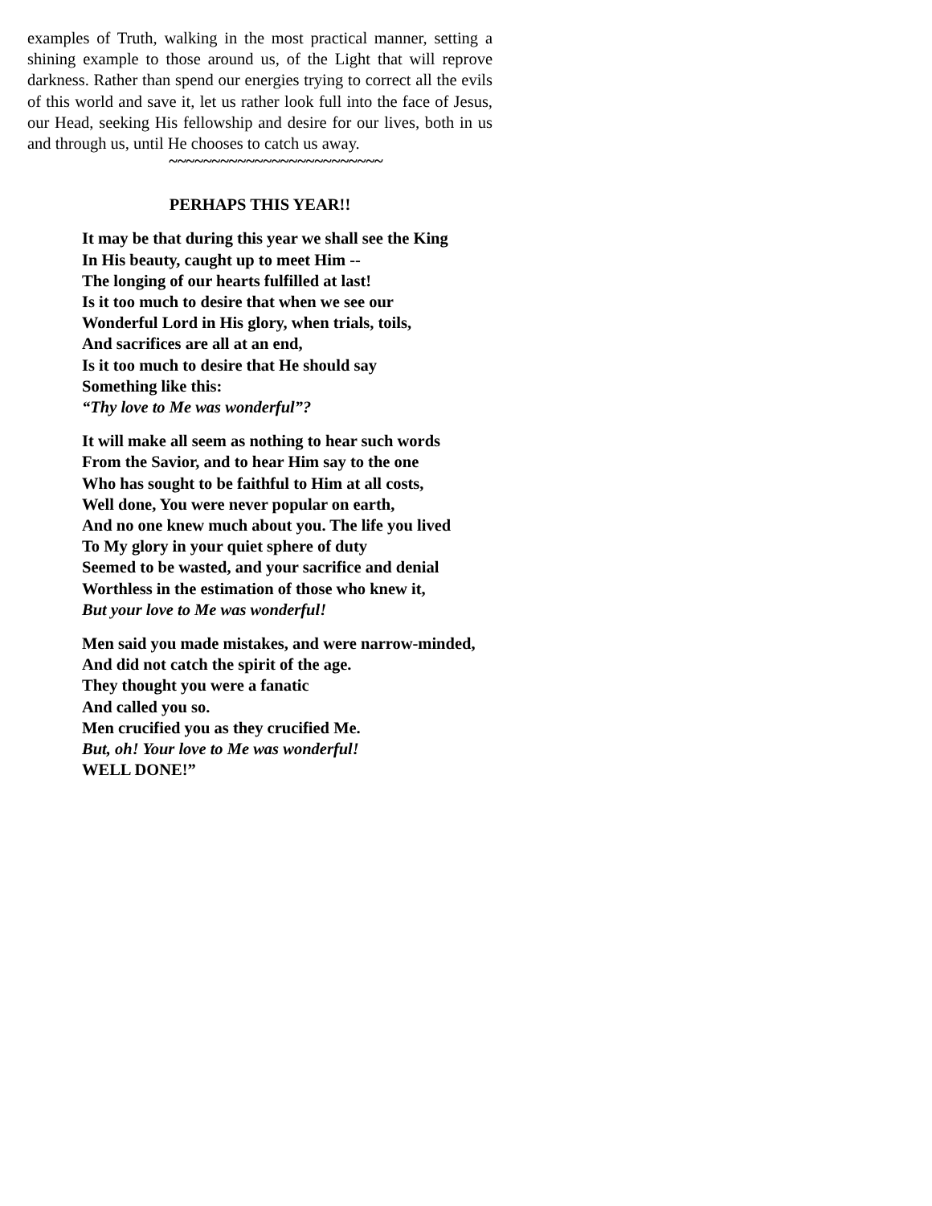examples of Truth, walking in the most practical manner, setting a shining example to those around us, of the Light that will reprove darkness. Rather than spend our energies trying to correct all the evils of this world and save it, let us rather look full into the face of Jesus, our Head, seeking His fellowship and desire for our lives, both in us and through us, until He chooses to catch us away.
~~~~~~~~~~~~~~~~~~~~~~~~~
PERHAPS THIS YEAR!!
It may be that during this year we shall see the King
In His beauty, caught up to meet Him --
The longing of our hearts fulfilled at last!
Is it too much to desire that when we see our
Wonderful Lord in His glory, when trials, toils,
And sacrifices are all at an end,
Is it too much to desire that He should say
Something like this:
“Thy love to Me was wonderful”?
It will make all seem as nothing to hear such words
From the Savior, and to hear Him say to the one
Who has sought to be faithful to Him at all costs,
Well done, You were never popular on earth,
And no one knew much about you. The life you lived
To My glory in your quiet sphere of duty
Seemed to be wasted, and your sacrifice and denial
Worthless in the estimation of those who knew it,
But your love to Me was wonderful!
Men said you made mistakes, and were narrow-minded,
And did not catch the spirit of the age.
They thought you were a fanatic
And called you so.
Men crucified you as they crucified Me.
But, oh! Your love to Me was wonderful!
WELL DONE!”